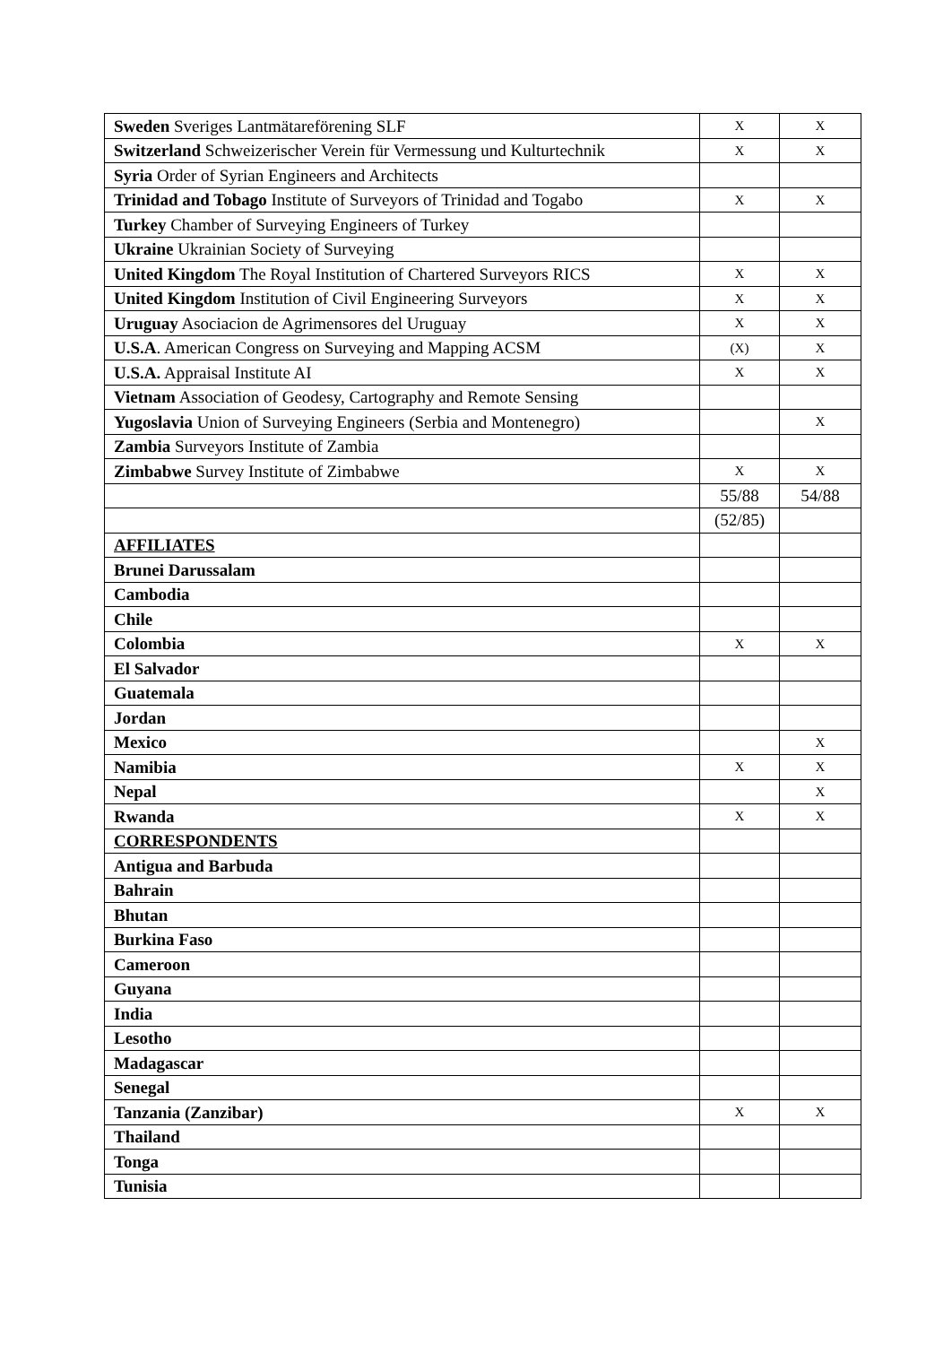| Sweden Sveriges Lantmätareförening SLF | X | X |
| Switzerland Schweizerischer Verein für Vermessung und Kulturtechnik | X | X |
| Syria Order of Syrian Engineers and Architects | | |
| Trinidad and Tobago Institute of Surveyors of Trinidad and Togabo | X | X |
| Turkey Chamber of Surveying Engineers of Turkey | | |
| Ukraine Ukrainian Society of Surveying | | |
| United Kingdom The Royal Institution of Chartered Surveyors RICS | X | X |
| United Kingdom Institution of Civil Engineering Surveyors | X | X |
| Uruguay Asociacion de Agrimensores del Uruguay | X | X |
| U.S.A . American Congress on Surveying and Mapping ACSM | (X) | X |
| U.S.A. Appraisal Institute AI | X | X |
| Vietnam Association of Geodesy, Cartography and Remote Sensing | | |
| Yugoslavia Union of Surveying Engineers (Serbia and Montenegro) | | X |
| Zambia Surveyors Institute of Zambia | | |
| Zimbabwe Survey Institute of Zimbabwe | X | X |
| | 55/88 | 54/88 |
| | (52/85) | |
| AFFILIATES | | |
| Brunei Darussalam | | |
| Cambodia | | |
| Chile | | |
| Colombia | X | X |
| El Salvador | | |
| Guatemala | | |
| Jordan | | |
| Mexico | | X |
| Namibia | X | X |
| Nepal | | X |
| Rwanda | X | X |
| CORRESPONDENTS | | |
| Antigua and Barbuda | | |
| Bahrain | | |
| Bhutan | | |
| Burkina Faso | | |
| Cameroon | | |
| Guyana | | |
| India | | |
| Lesotho | | |
| Madagascar | | |
| Senegal | | |
| Tanzania (Zanzibar) | X | X |
| Thailand | | |
| Tonga | | |
| Tunisia | | |